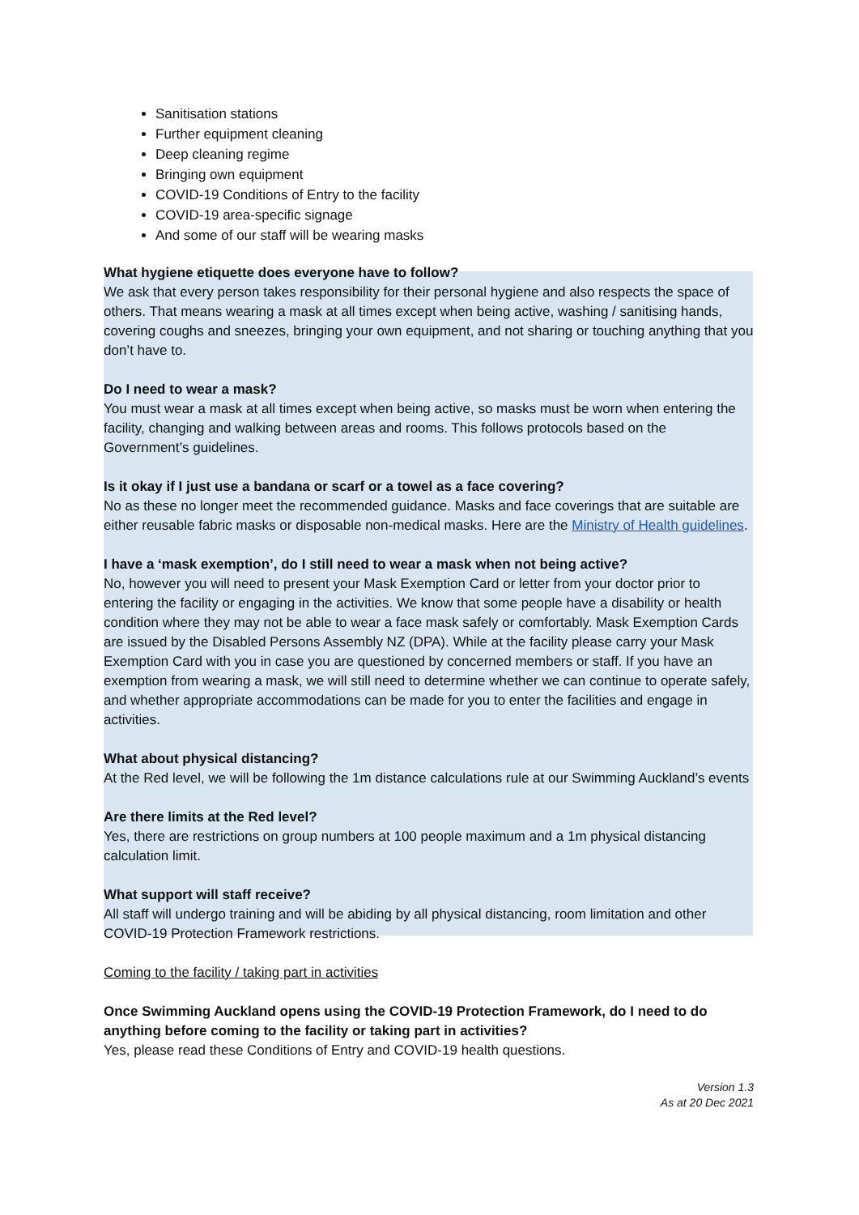Sanitisation stations
Further equipment cleaning
Deep cleaning regime
Bringing own equipment
COVID-19 Conditions of Entry to the facility
COVID-19 area-specific signage
And some of our staff will be wearing masks
What hygiene etiquette does everyone have to follow?
We ask that every person takes responsibility for their personal hygiene and also respects the space of others. That means wearing a mask at all times except when being active, washing / sanitising hands, covering coughs and sneezes, bringing your own equipment, and not sharing or touching anything that you don’t have to.
Do I need to wear a mask?
You must wear a mask at all times except when being active, so masks must be worn when entering the facility, changing and walking between areas and rooms. This follows protocols based on the Government’s guidelines.
Is it okay if I just use a bandana or scarf or a towel as a face covering?
No as these no longer meet the recommended guidance. Masks and face coverings that are suitable are either reusable fabric masks or disposable non-medical masks. Here are the Ministry of Health guidelines.
I have a ‘mask exemption’, do I still need to wear a mask when not being active?
No, however you will need to present your Mask Exemption Card or letter from your doctor prior to entering the facility or engaging in the activities. We know that some people have a disability or health condition where they may not be able to wear a face mask safely or comfortably. Mask Exemption Cards are issued by the Disabled Persons Assembly NZ (DPA). While at the facility please carry your Mask Exemption Card with you in case you are questioned by concerned members or staff. If you have an exemption from wearing a mask, we will still need to determine whether we can continue to operate safely, and whether appropriate accommodations can be made for you to enter the facilities and engage in activities.
What about physical distancing?
At the Red level, we will be following the 1m distance calculations rule at our Swimming Auckland’s events
Are there limits at the Red level?
Yes, there are restrictions on group numbers at 100 people maximum and a 1m physical distancing calculation limit.
What support will staff receive?
All staff will undergo training and will be abiding by all physical distancing, room limitation and other COVID-19 Protection Framework restrictions.
Coming to the facility / taking part in activities
Once Swimming Auckland opens using the COVID-19 Protection Framework, do I need to do anything before coming to the facility or taking part in activities?
Yes, please read these Conditions of Entry and COVID-19 health questions.
Version 1.3
As at 20 Dec 2021